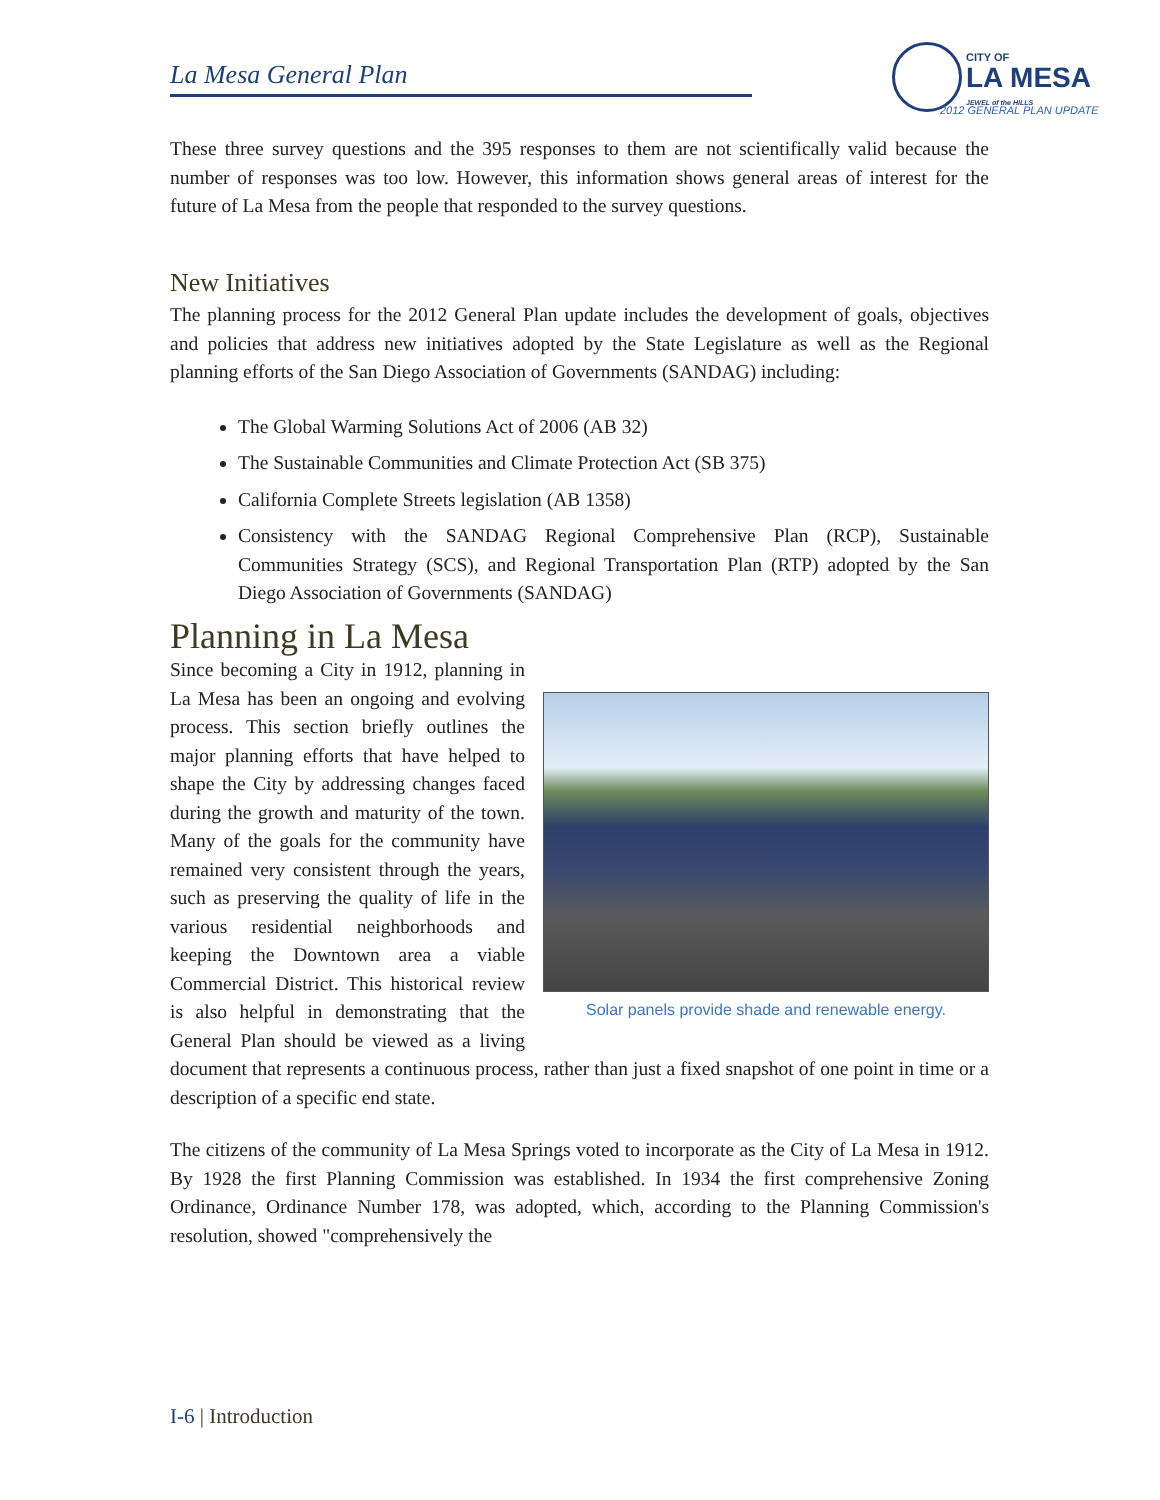La Mesa General Plan
CITY OF
LA MESA
JEWEL of the HILLS
2012 GENERAL PLAN UPDATE
These three survey questions and the 395 responses to them are not scientifically valid because the number of responses was too low. However, this information shows general areas of interest for the future of La Mesa from the people that responded to the survey questions.
New Initiatives
The planning process for the 2012 General Plan update includes the development of goals, objectives and policies that address new initiatives adopted by the State Legislature as well as the Regional planning efforts of the San Diego Association of Governments (SANDAG) including:
The Global Warming Solutions Act of 2006 (AB 32)
The Sustainable Communities and Climate Protection Act (SB 375)
California Complete Streets legislation (AB 1358)
Consistency with the SANDAG Regional Comprehensive Plan (RCP), Sustainable Communities Strategy (SCS), and Regional Transportation Plan (RTP) adopted by the San Diego Association of Governments (SANDAG)
Planning in La Mesa
Solar panels provide shade and renewable energy.
Since becoming a City in 1912, planning in La Mesa has been an ongoing and evolving process. This section briefly outlines the major planning efforts that have helped to shape the City by addressing changes faced during the growth and maturity of the town. Many of the goals for the community have remained very consistent through the years, such as preserving the quality of life in the various residential neighborhoods and keeping the Downtown area a viable Commercial District. This historical review is also helpful in demonstrating that the General Plan should be viewed as a living document that represents a continuous process, rather than just a fixed snapshot of one point in time or a description of a specific end state.
The citizens of the community of La Mesa Springs voted to incorporate as the City of La Mesa in 1912. By 1928 the first Planning Commission was established. In 1934 the first comprehensive Zoning Ordinance, Ordinance Number 178, was adopted, which, according to the Planning Commission's resolution, showed "comprehensively the
I-6 | Introduction